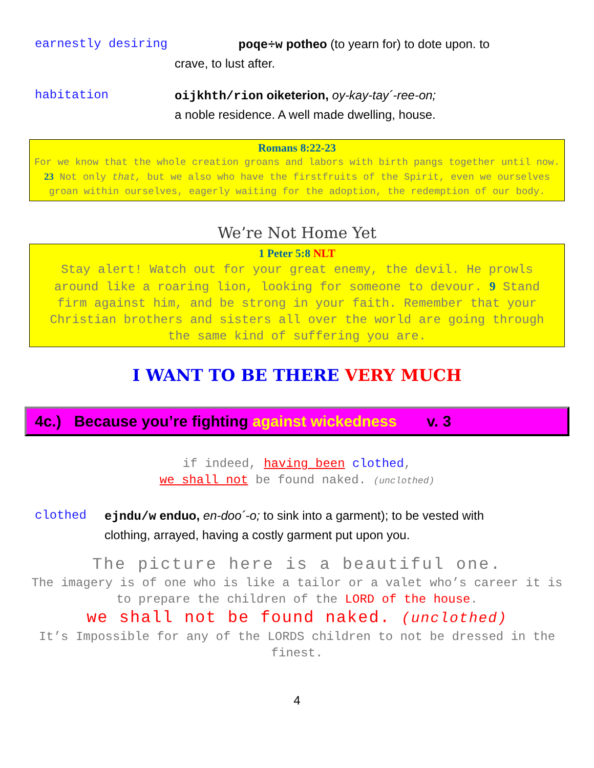earnestly desiring poqe÷w potheo (to yearn for) to dote upon. to
crave, to lust after.
habitation oijkhth/rion oiketerion, oy-kay-tay´-ree-on;
a noble residence. A well made dwelling, house.
Romans 8:22-23
For we know that the whole creation groans and labors with birth pangs together until now. 23 Not only that, but we also who have the firstfruits of the Spirit, even we ourselves groan within ourselves, eagerly waiting for the adoption, the redemption of our body.
We’re Not Home Yet
1 Peter 5:8 NLT
Stay alert! Watch out for your great enemy, the devil. He prowls around like a roaring lion, looking for someone to devour. 9 Stand firm against him, and be strong in your faith. Remember that your Christian brothers and sisters all over the world are going through the same kind of suffering you are.
I WANT TO BE THERE VERY MUCH
4c.) Because you’re fighting against wickedness v. 3
if indeed, having been clothed,
we shall not be found naked. (unclothed)
clothed ejndu/w enduo, en-doo´-o; to sink into a garment); to be vested with
clothing, arrayed, having a costly garment put upon you.
The picture here is a beautiful one.
The imagery is of one who is like a tailor or a valet who’s career it is to prepare the children of the LORD of the house.
we shall not be found naked. (unclothed)
It’s Impossible for any of the LORDS children to not be dressed in the finest.
4